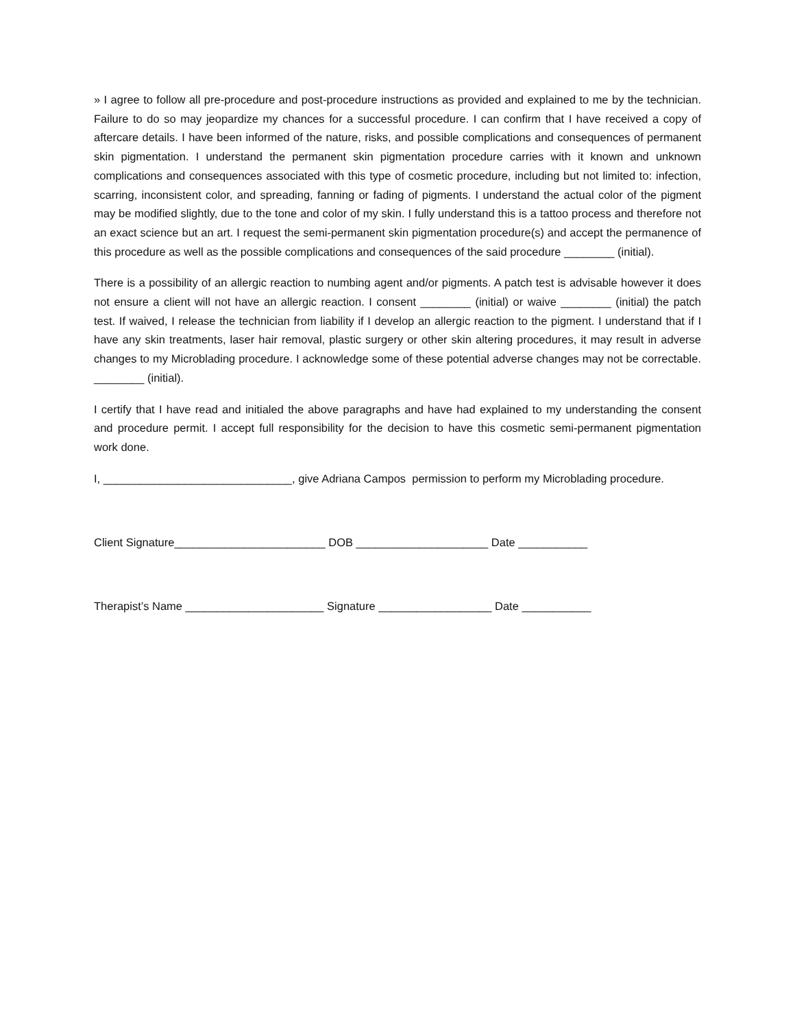» I agree to follow all pre-procedure and post-procedure instructions as provided and explained to me by the technician. Failure to do so may jeopardize my chances for a successful procedure. I can confirm that I have received a copy of aftercare details. I have been informed of the nature, risks, and possible complications and consequences of permanent skin pigmentation. I understand the permanent skin pigmentation procedure carries with it known and unknown complications and consequences associated with this type of cosmetic procedure, including but not limited to: infection, scarring, inconsistent color, and spreading, fanning or fading of pigments. I understand the actual color of the pigment may be modified slightly, due to the tone and color of my skin. I fully understand this is a tattoo process and therefore not an exact science but an art. I request the semi-permanent skin pigmentation procedure(s) and accept the permanence of this procedure as well as the possible complications and consequences of the said procedure ________ (initial).
There is a possibility of an allergic reaction to numbing agent and/or pigments. A patch test is advisable however it does not ensure a client will not have an allergic reaction. I consent ________ (initial) or waive ________ (initial) the patch test. If waived, I release the technician from liability if I develop an allergic reaction to the pigment. I understand that if I have any skin treatments, laser hair removal, plastic surgery or other skin altering procedures, it may result in adverse changes to my Microblading procedure. I acknowledge some of these potential adverse changes may not be correctable. ________ (initial).
I certify that I have read and initialed the above paragraphs and have had explained to my understanding the consent and procedure permit. I accept full responsibility for the decision to have this cosmetic semi-permanent pigmentation work done.
I, ______________________________, give Adriana Campos permission to perform my Microblading procedure.
Client Signature________________________ DOB _____________________ Date ___________
Therapist’s Name ______________________ Signature __________________ Date ___________